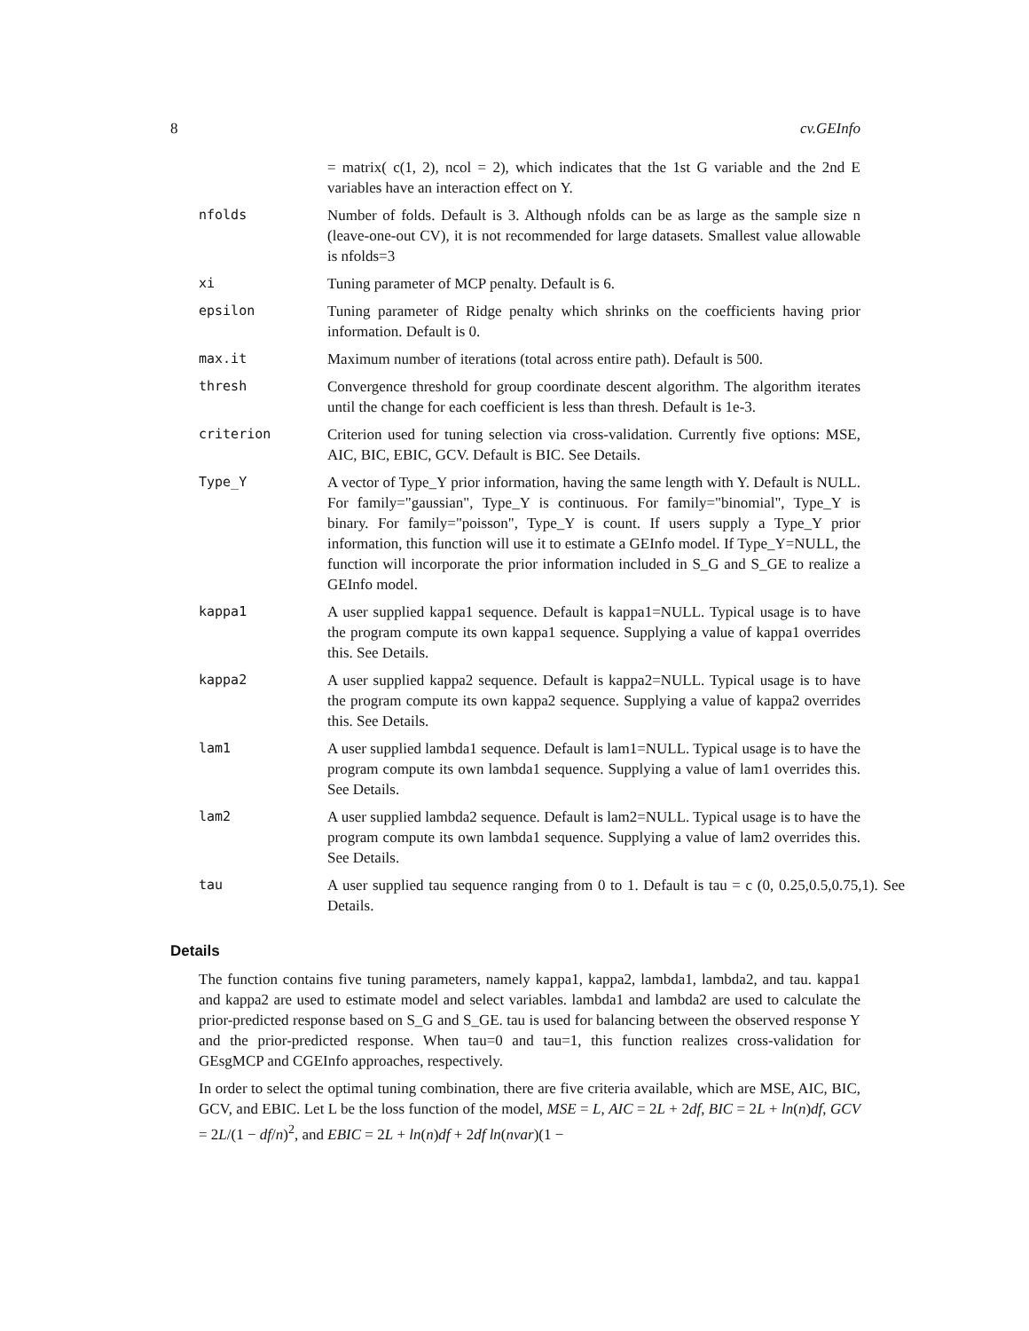8 cv.GEInfo
= matrix( c(1, 2), ncol = 2), which indicates that the 1st G variable and the 2nd E variables have an interaction effect on Y.
nfolds Number of folds. Default is 3. Although nfolds can be as large as the sample size n (leave-one-out CV), it is not recommended for large datasets. Smallest value allowable is nfolds=3
xi Tuning parameter of MCP penalty. Default is 6.
epsilon Tuning parameter of Ridge penalty which shrinks on the coefficients having prior information. Default is 0.
max.it Maximum number of iterations (total across entire path). Default is 500.
thresh Convergence threshold for group coordinate descent algorithm. The algorithm iterates until the change for each coefficient is less than thresh. Default is 1e-3.
criterion Criterion used for tuning selection via cross-validation. Currently five options: MSE, AIC, BIC, EBIC, GCV. Default is BIC. See Details.
Type_Y A vector of Type_Y prior information, having the same length with Y. Default is NULL. For family="gaussian", Type_Y is continuous. For family="binomial", Type_Y is binary. For family="poisson", Type_Y is count. If users supply a Type_Y prior information, this function will use it to estimate a GEInfo model. If Type_Y=NULL, the function will incorporate the prior information included in S_G and S_GE to realize a GEInfo model.
kappa1 A user supplied kappa1 sequence. Default is kappa1=NULL. Typical usage is to have the program compute its own kappa1 sequence. Supplying a value of kappa1 overrides this. See Details.
kappa2 A user supplied kappa2 sequence. Default is kappa2=NULL. Typical usage is to have the program compute its own kappa2 sequence. Supplying a value of kappa2 overrides this. See Details.
lam1 A user supplied lambda1 sequence. Default is lam1=NULL. Typical usage is to have the program compute its own lambda1 sequence. Supplying a value of lam1 overrides this. See Details.
lam2 A user supplied lambda2 sequence. Default is lam2=NULL. Typical usage is to have the program compute its own lambda1 sequence. Supplying a value of lam2 overrides this. See Details.
tau A user supplied tau sequence ranging from 0 to 1. Default is tau = c (0, 0.25,0.5,0.75,1). See Details.
Details
The function contains five tuning parameters, namely kappa1, kappa2, lambda1, lambda2, and tau. kappa1 and kappa2 are used to estimate model and select variables. lambda1 and lambda2 are used to calculate the prior-predicted response based on S_G and S_GE. tau is used for balancing between the observed response Y and the prior-predicted response. When tau=0 and tau=1, this function realizes cross-validation for GEsgMCP and CGEInfo approaches, respectively.
In order to select the optimal tuning combination, there are five criteria available, which are MSE, AIC, BIC, GCV, and EBIC. Let L be the loss function of the model, MSE = L, AIC = 2L + 2df, BIC = 2L + ln(n)df, GCV = 2L/(1 − df/n)<sup>2</sup>, and EBIC = 2L + ln(n)df + 2df ln(nvar)(1 −